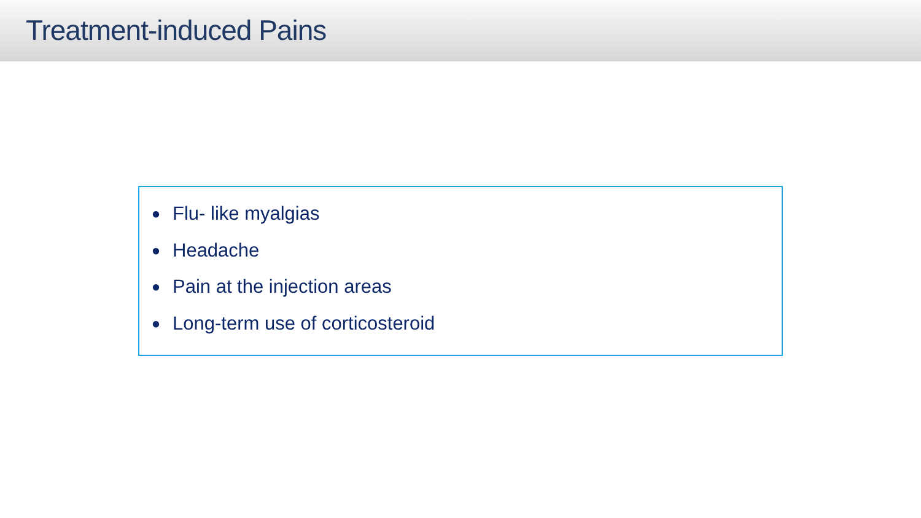Treatment-induced Pains
● Flu- like myalgias
● Headache
● Pain at the injection areas
● Long-term use of corticosteroid